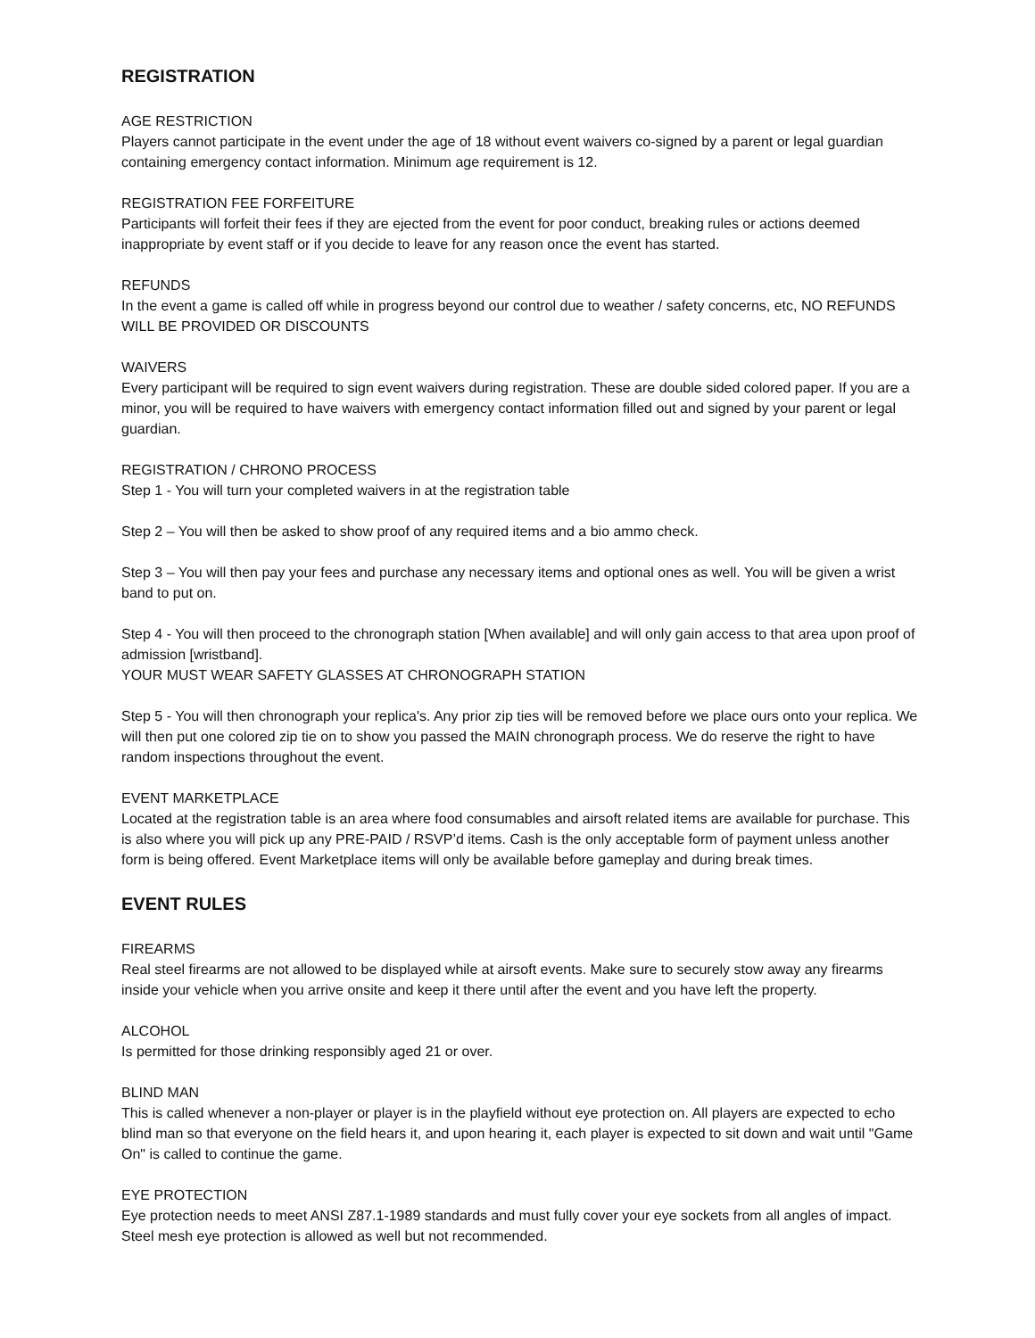REGISTRATION
AGE RESTRICTION
Players cannot participate in the event under the age of 18 without event waivers co-signed by a parent or legal guardian containing emergency contact information. Minimum age requirement is 12.
REGISTRATION FEE FORFEITURE
Participants will forfeit their fees if they are ejected from the event for poor conduct, breaking rules or actions deemed inappropriate by event staff or if you decide to leave for any reason once the event has started.
REFUNDS
In the event a game is called off while in progress beyond our control due to weather / safety concerns, etc, NO REFUNDS WILL BE PROVIDED OR DISCOUNTS
WAIVERS
Every participant will be required to sign event waivers during registration. These are double sided colored paper. If you are a minor, you will be required to have waivers with emergency contact information filled out and signed by your parent or legal guardian.
REGISTRATION / CHRONO PROCESS
Step 1 - You will turn your completed waivers in at the registration table
Step 2 – You will then be asked to show proof of any required items and a bio ammo check.
Step 3 – You will then pay your fees and purchase any necessary items and optional ones as well. You will be given a wrist band to put on.
Step 4 - You will then proceed to the chronograph station [When available] and will only gain access to that area upon proof of admission [wristband].
YOUR MUST WEAR SAFETY GLASSES AT CHRONOGRAPH STATION
Step 5 - You will then chronograph your replica's. Any prior zip ties will be removed before we place ours onto your replica. We will then put one colored zip tie on to show you passed the MAIN chronograph process. We do reserve the right to have random inspections throughout the event.
EVENT MARKETPLACE
Located at the registration table is an area where food consumables and airsoft related items are available for purchase. This is also where you will pick up any PRE-PAID / RSVP’d items. Cash is the only acceptable form of payment unless another form is being offered. Event Marketplace items will only be available before gameplay and during break times.
EVENT RULES
FIREARMS
Real steel firearms are not allowed to be displayed while at airsoft events. Make sure to securely stow away any firearms inside your vehicle when you arrive onsite and keep it there until after the event and you have left the property.
ALCOHOL
Is permitted for those drinking responsibly aged 21 or over.
BLIND MAN
This is called whenever a non-player or player is in the playfield without eye protection on. All players are expected to echo blind man so that everyone on the field hears it, and upon hearing it, each player is expected to sit down and wait until "Game On" is called to continue the game.
EYE PROTECTION
Eye protection needs to meet ANSI Z87.1-1989 standards and must fully cover your eye sockets from all angles of impact. Steel mesh eye protection is allowed as well but not recommended.